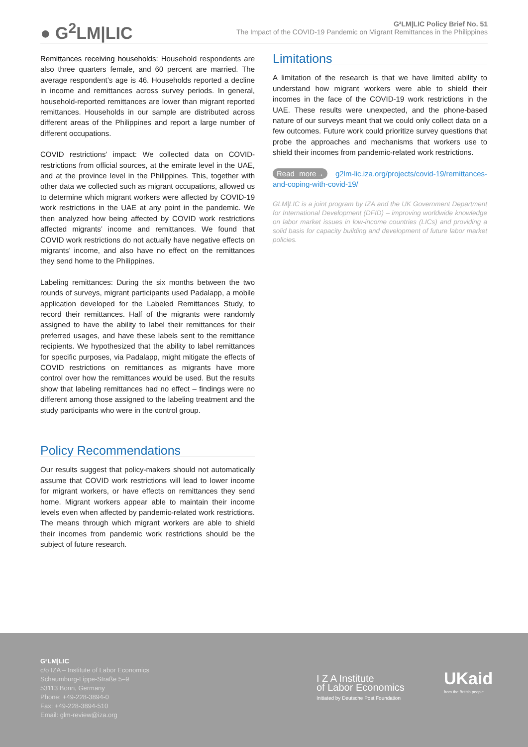● G<sup>2</sup>LM|LIC
G²LM|LIC Policy Brief No. 51
The Impact of the COVID-19 Pandemic on Migrant Remittances in the Philippines
Remittances receiving households: Household respondents are also three quarters female, and 60 percent are married. The average respondent’s age is 46. Households reported a decline in income and remittances across survey periods. In general, household-reported remittances are lower than migrant reported remittances. Households in our sample are distributed across different areas of the Philippines and report a large number of different occupations.
COVID restrictions’ impact: We collected data on COVID-restrictions from official sources, at the emirate level in the UAE, and at the province level in the Philippines. This, together with other data we collected such as migrant occupations, allowed us to determine which migrant workers were affected by COVID-19 work restrictions in the UAE at any point in the pandemic. We then analyzed how being affected by COVID work restrictions affected migrants’ income and remittances. We found that COVID work restrictions do not actually have negative effects on migrants’ income, and also have no effect on the remittances they send home to the Philippines.
Labeling remittances: During the six months between the two rounds of surveys, migrant participants used Padalapp, a mobile application developed for the Labeled Remittances Study, to record their remittances. Half of the migrants were randomly assigned to have the ability to label their remittances for their preferred usages, and have these labels sent to the remittance recipients. We hypothesized that the ability to label remittances for specific purposes, via Padalapp, might mitigate the effects of COVID restrictions on remittances as migrants have more control over how the remittances would be used. But the results show that labeling remittances had no effect – findings were no different among those assigned to the labeling treatment and the study participants who were in the control group.
Policy Recommendations
Our results suggest that policy-makers should not automatically assume that COVID work restrictions will lead to lower income for migrant workers, or have effects on remittances they send home. Migrant workers appear able to maintain their income levels even when affected by pandemic-related work restrictions. The means through which migrant workers are able to shield their incomes from pandemic work restrictions should be the subject of future research.
Limitations
A limitation of the research is that we have limited ability to understand how migrant workers were able to shield their incomes in the face of the COVID-19 work restrictions in the UAE. These results were unexpected, and the phone-based nature of our surveys meant that we could only collect data on a few outcomes. Future work could prioritize survey questions that probe the approaches and mechanisms that workers use to shield their incomes from pandemic-related work restrictions.
Read more→ g2lm-lic.iza.org/projects/covid-19/remittances-and-coping-with-covid-19/
GLM|LIC is a joint program by IZA and the UK Government Department for International Development (DFID) – improving worldwide knowledge on labor market issues in low-income countries (LICs) and providing a solid basis for capacity building and development of future labor market policies.
G²LM|LIC
c/o IZA – Institute of Labor Economics
Schaumburg-Lippe-Straße 5–9
53113 Bonn, Germany
Phone: +49-228-3894-0
Fax: +49-228-3894-510
Email: glm-review@iza.org
I Z A Institute
of Labor Economics
Initiated by Deutsche Post Foundation
UKaid
from the British people